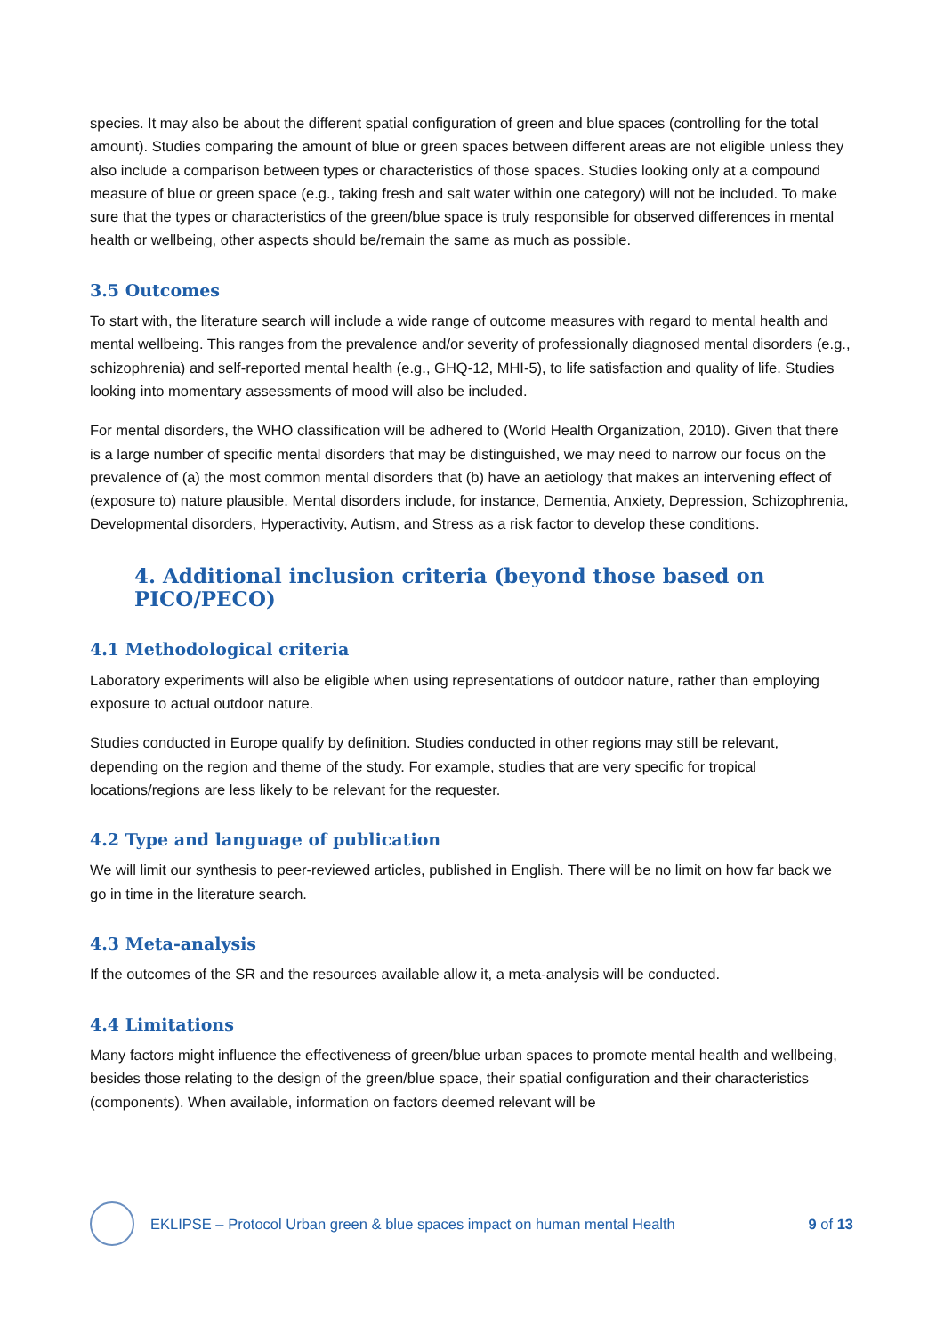species. It may also be about the different spatial configuration of green and blue spaces (controlling for the total amount). Studies comparing the amount of blue or green spaces between different areas are not eligible unless they also include a comparison between types or characteristics of those spaces. Studies looking only at a compound measure of blue or green space (e.g., taking fresh and salt water within one category) will not be included. To make sure that the types or characteristics of the green/blue space is truly responsible for observed differences in mental health or wellbeing, other aspects should be/remain the same as much as possible.
3.5 Outcomes
To start with, the literature search will include a wide range of outcome measures with regard to mental health and mental wellbeing. This ranges from the prevalence and/or severity of professionally diagnosed mental disorders (e.g., schizophrenia) and self-reported mental health (e.g., GHQ-12, MHI-5), to life satisfaction and quality of life. Studies looking into momentary assessments of mood will also be included.
For mental disorders, the WHO classification will be adhered to (World Health Organization, 2010). Given that there is a large number of specific mental disorders that may be distinguished, we may need to narrow our focus on the prevalence of (a) the most common mental disorders that (b) have an aetiology that makes an intervening effect of (exposure to) nature plausible. Mental disorders include, for instance, Dementia, Anxiety, Depression, Schizophrenia, Developmental disorders, Hyperactivity, Autism, and Stress as a risk factor to develop these conditions.
4. Additional inclusion criteria (beyond those based on PICO/PECO)
4.1 Methodological criteria
Laboratory experiments will also be eligible when using representations of outdoor nature, rather than employing exposure to actual outdoor nature.
Studies conducted in Europe qualify by definition. Studies conducted in other regions may still be relevant, depending on the region and theme of the study. For example, studies that are very specific for tropical locations/regions are less likely to be relevant for the requester.
4.2 Type and language of publication
We will limit our synthesis to peer-reviewed articles, published in English. There will be no limit on how far back we go in time in the literature search.
4.3 Meta-analysis
If the outcomes of the SR and the resources available allow it, a meta-analysis will be conducted.
4.4 Limitations
Many factors might influence the effectiveness of green/blue urban spaces to promote mental health and wellbeing, besides those relating to the design of the green/blue space, their spatial configuration and their characteristics (components). When available, information on factors deemed relevant will be
EKLIPSE – Protocol Urban green & blue spaces impact on human mental Health 9 of 13